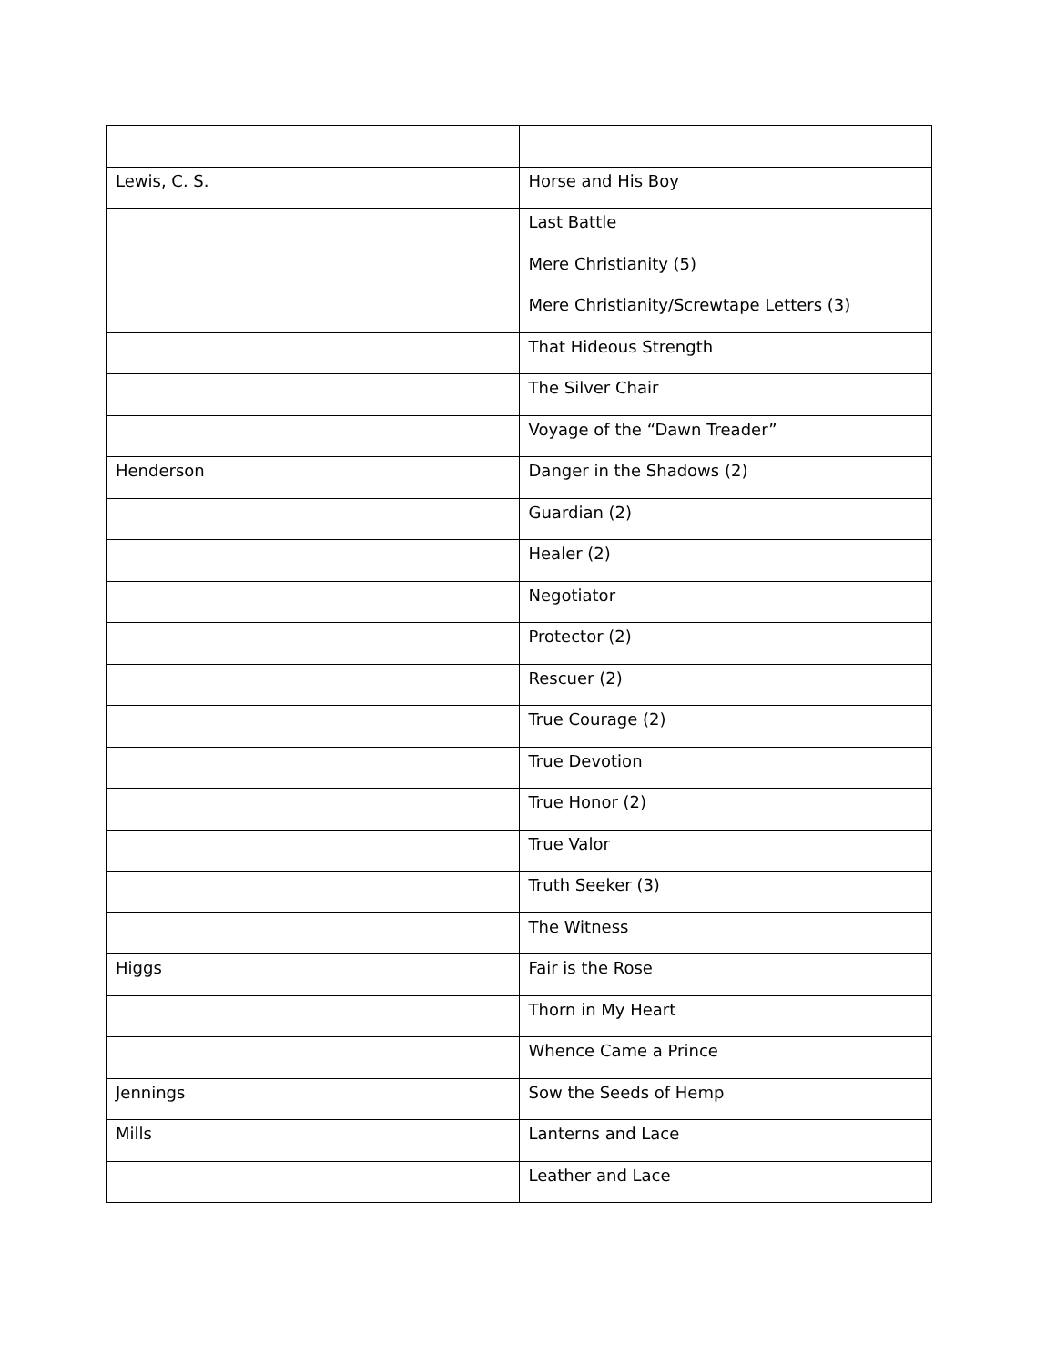| Lewis, C. S. | Horse and His Boy |
| | Last Battle |
| | Mere Christianity (5) |
| | Mere Christianity/Screwtape Letters (3) |
| | That Hideous Strength |
| | The Silver Chair |
| | Voyage of the “Dawn Treader” |
| Henderson | Danger in the Shadows (2) |
| | Guardian (2) |
| | Healer (2) |
| | Negotiator |
| | Protector (2) |
| | Rescuer (2) |
| | True Courage (2) |
| | True Devotion |
| | True Honor (2) |
| | True Valor |
| | Truth Seeker (3) |
| | The Witness |
| Higgs | Fair is the Rose |
| | Thorn in My Heart |
| | Whence Came a Prince |
| Jennings | Sow the Seeds of Hemp |
| Mills | Lanterns and Lace |
| | Leather and Lace |